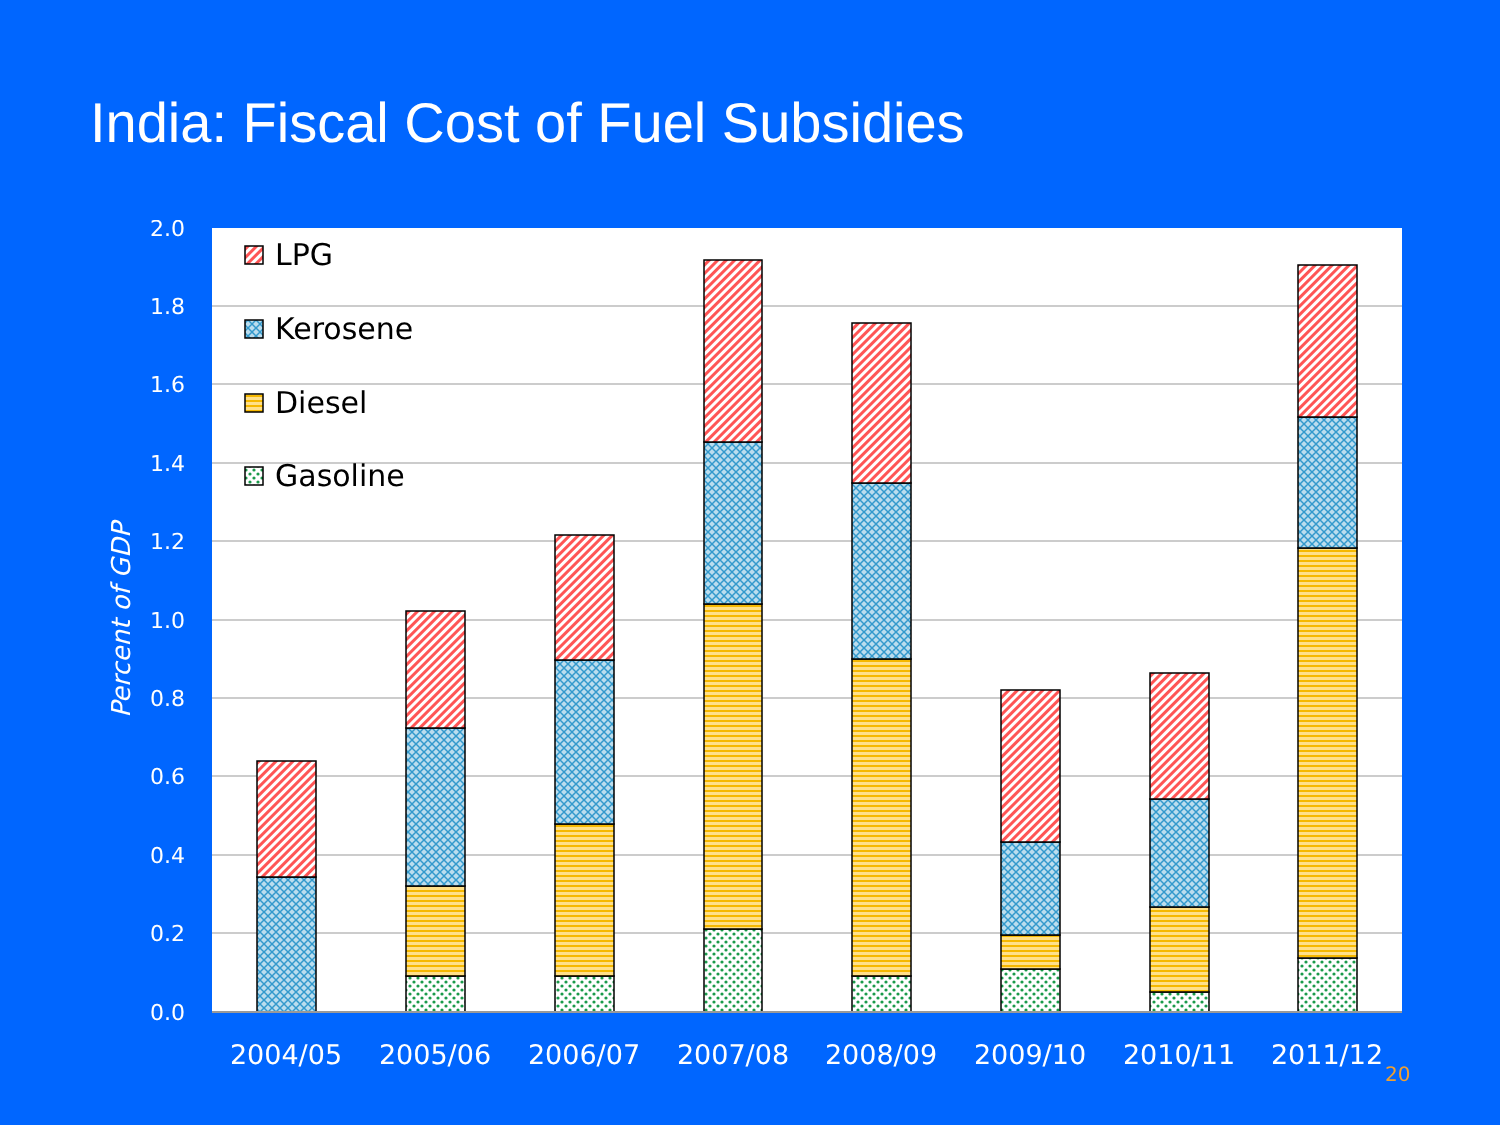India: Fiscal Cost of Fuel Subsidies
2.0
1.8
1.6
1.4
1.2
1.0
0.8
0.6
0.4
0.2
0.0
Percent of GDP
LPG
Kerosene
Diesel
Gasoline
2004/05
2005/06
2006/07
2007/08
2008/09
2009/10
2010/11
2011/12
20